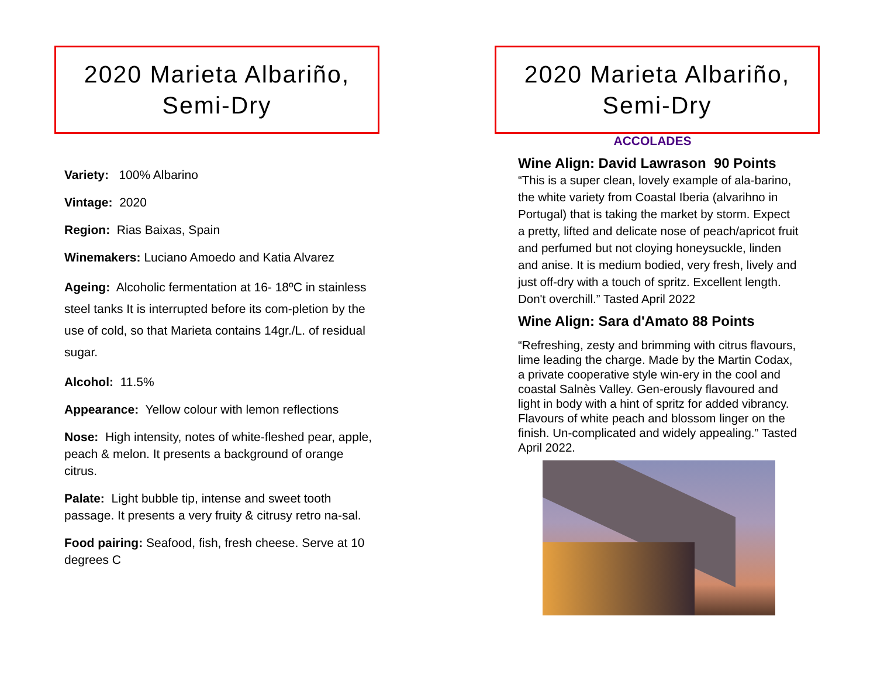2020 Marieta Albariño,
Semi-Dry
Variety: 100% Albarino
Vintage: 2020
Region: Rias Baixas, Spain
Winemakers: Luciano Amoedo and Katia Alvarez
Ageing: Alcoholic fermentation at 16- 18ºC in stainless steel tanks It is interrupted before its com-pletion by the use of cold, so that Marieta contains 14gr./L. of residual sugar.
Alcohol: 11.5%
Appearance: Yellow colour with lemon reflections
Nose: High intensity, notes of white-fleshed pear, apple, peach & melon. It presents a background of orange citrus.
Palate: Light bubble tip, intense and sweet tooth passage. It presents a very fruity & citrusy retro na-sal.
Food pairing: Seafood, fish, fresh cheese. Serve at 10 degrees C
2020 Marieta Albariño,
Semi-Dry
ACCOLADES
Wine Align: David Lawrason 90 Points
“This is a super clean, lovely example of ala-barino, the white variety from Coastal Iberia (alvarihno in Portugal) that is taking the market by storm. Expect a pretty, lifted and delicate nose of peach/apricot fruit and perfumed but not cloying honeysuckle, linden and anise. It is medium bodied, very fresh, lively and just off-dry with a touch of spritz. Excellent length. Don't overchill.” Tasted April 2022
Wine Align: Sara d'Amato 88 Points
“Refreshing, zesty and brimming with citrus flavours, lime leading the charge. Made by the Martin Codax, a private cooperative style win-ery in the cool and coastal Salnès Valley. Gen-erously flavoured and light in body with a hint of spritz for added vibrancy. Flavours of white peach and blossom linger on the finish. Un-complicated and widely appealing.” Tasted April 2022.